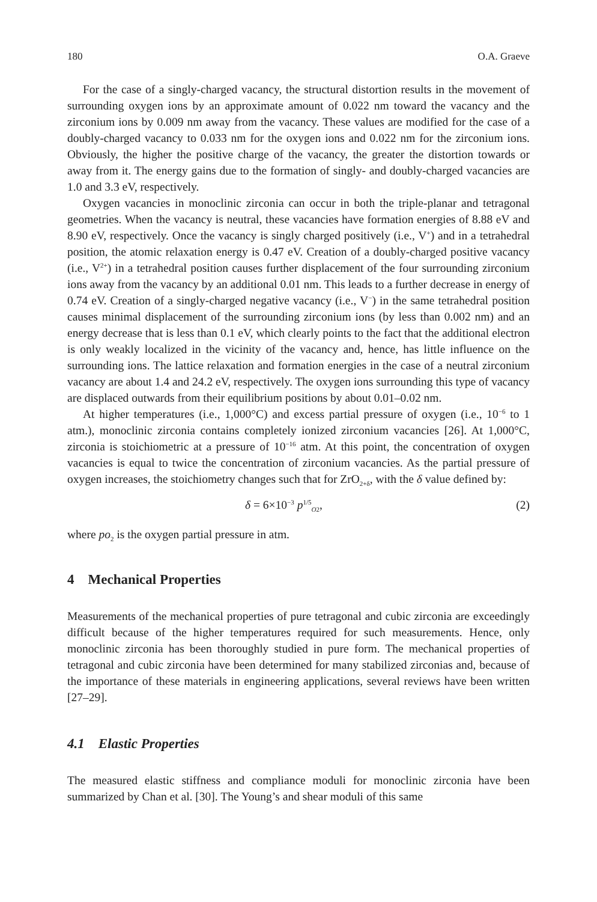180 O.A. Graeve
For the case of a singly-charged vacancy, the structural distortion results in the movement of surrounding oxygen ions by an approximate amount of 0.022 nm toward the vacancy and the zirconium ions by 0.009 nm away from the vacancy. These values are modified for the case of a doubly-charged vacancy to 0.033 nm for the oxygen ions and 0.022 nm for the zirconium ions. Obviously, the higher the positive charge of the vacancy, the greater the distortion towards or away from it. The energy gains due to the formation of singly- and doubly-charged vacancies are 1.0 and 3.3 eV, respectively.
Oxygen vacancies in monoclinic zirconia can occur in both the triple-planar and tetragonal geometries. When the vacancy is neutral, these vacancies have formation energies of 8.88 eV and 8.90 eV, respectively. Once the vacancy is singly charged positively (i.e., V<sup>+</sup>) and in a tetrahedral position, the atomic relaxation energy is 0.47 eV. Creation of a doubly-charged positive vacancy (i.e., V<sup>2+</sup>) in a tetrahedral position causes further displacement of the four surrounding zirconium ions away from the vacancy by an additional 0.01 nm. This leads to a further decrease in energy of 0.74 eV. Creation of a singly-charged negative vacancy (i.e., V<sup>−</sup>) in the same tetrahedral position causes minimal displacement of the surrounding zirconium ions (by less than 0.002 nm) and an energy decrease that is less than 0.1 eV, which clearly points to the fact that the additional electron is only weakly localized in the vicinity of the vacancy and, hence, has little influence on the surrounding ions. The lattice relaxation and formation energies in the case of a neutral zirconium vacancy are about 1.4 and 24.2 eV, respectively. The oxygen ions surrounding this type of vacancy are displaced outwards from their equilibrium positions by about 0.01–0.02 nm.
At higher temperatures (i.e., 1,000°C) and excess partial pressure of oxygen (i.e., 10<sup>−6</sup> to 1 atm.), monoclinic zirconia contains completely ionized zirconium vacancies [26]. At 1,000°C, zirconia is stoichiometric at a pressure of 10<sup>−16</sup> atm. At this point, the concentration of oxygen vacancies is equal to twice the concentration of zirconium vacancies. As the partial pressure of oxygen increases, the stoichiometry changes such that for ZrO<sub>2+δ</sub>, with the δ value defined by:
δ = 6×10<sup>−3</sup> p<sup>1/5</sup><sub>O2</sub>, (2)
where po<sub>2</sub> is the oxygen partial pressure in atm.
4 Mechanical Properties
Measurements of the mechanical properties of pure tetragonal and cubic zirconia are exceedingly difficult because of the higher temperatures required for such measurements. Hence, only monoclinic zirconia has been thoroughly studied in pure form. The mechanical properties of tetragonal and cubic zirconia have been determined for many stabilized zirconias and, because of the importance of these materials in engineering applications, several reviews have been written [27–29].
4.1 Elastic Properties
The measured elastic stiffness and compliance moduli for monoclinic zirconia have been summarized by Chan et al. [30]. The Young’s and shear moduli of this same